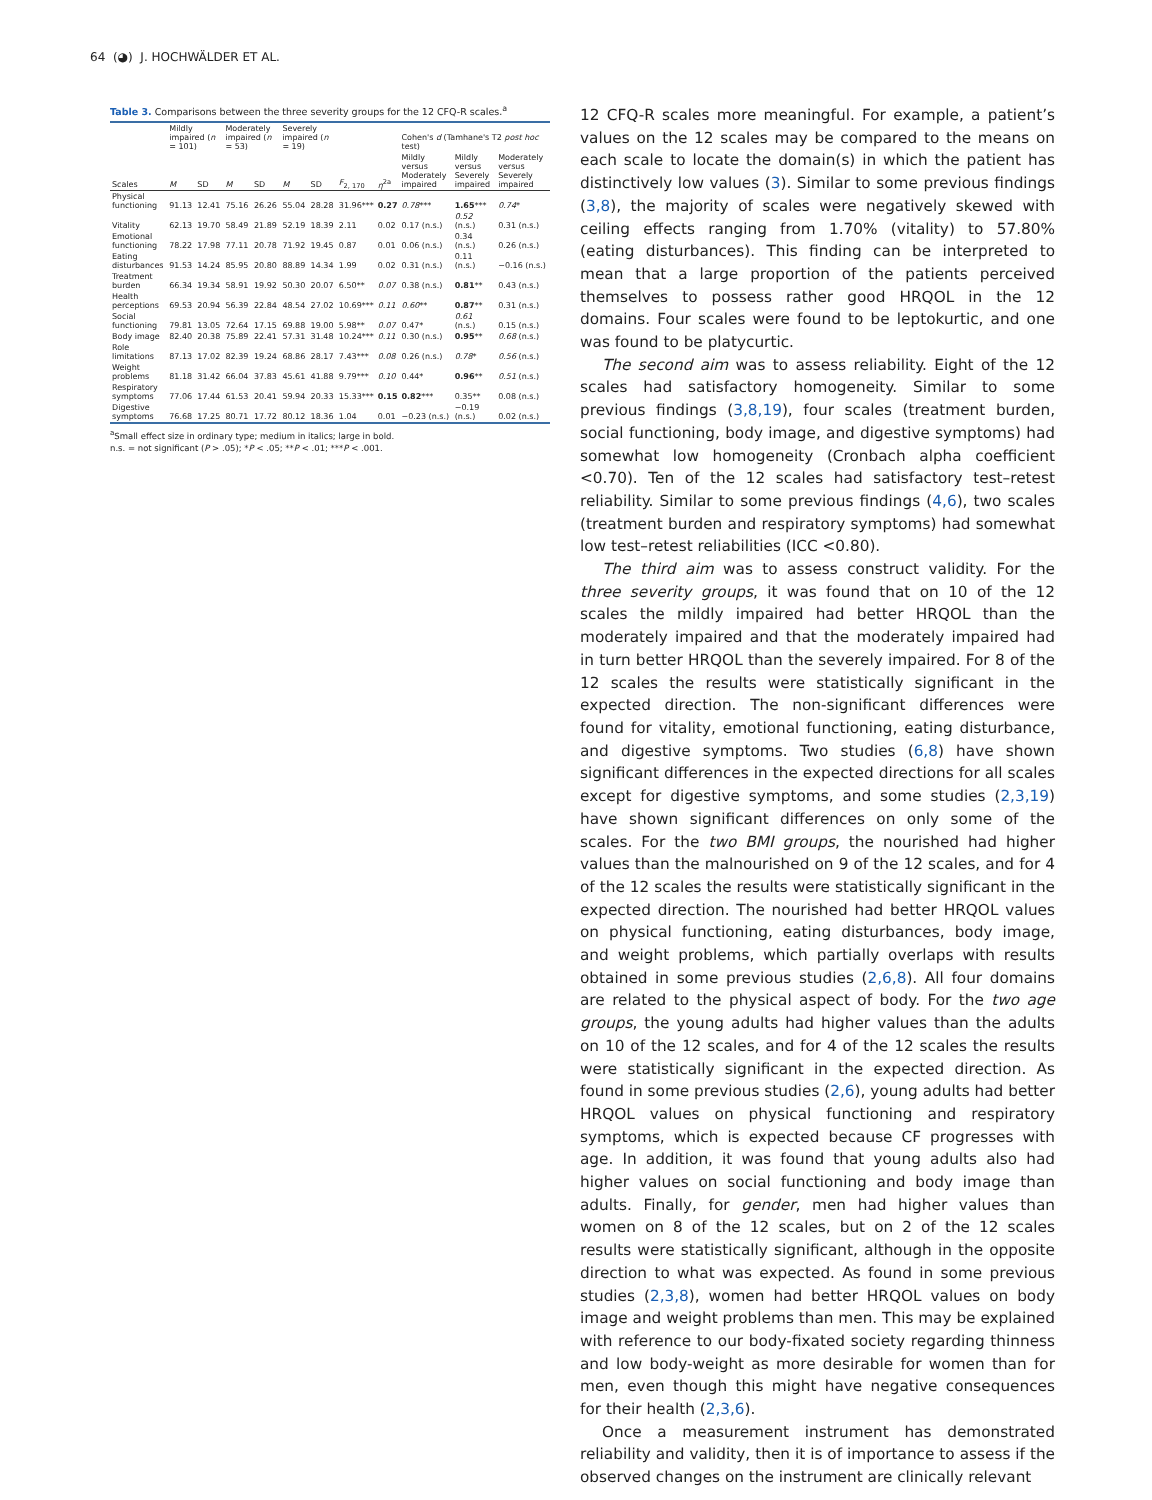64 (​◕) J. HOCHWÄLDER ET AL.
Table 3. Comparisons between the three severity groups for the 12 CFQ-R scales.<sup>a</sup>
| | Mildly impaired ( n = 101) | | Moderately impaired ( n = 53) | | Severely impaired ( n = 19) | | | | Cohen's d (Tamhane's T2 post hoc test) | | |
| --- | --- | --- | --- | --- | --- | --- | --- | --- | --- | --- | --- |
| Scales | M | SD | M | SD | M | SD | F<sub>2, 170</sub> | η<sup>2a</sup> | Mildly versus Moderately impaired | Mildly versus Severely impaired | Moderately versus Severely impaired |
| Physical functioning | 91.13 | 12.41 | 75.16 | 26.26 | 55.04 | 28.28 | 31.96*** | 0.27 | 0.78 *** | 1.65 *** | 0.74 * |
| Vitality | 62.13 | 19.70 | 58.49 | 21.89 | 52.19 | 18.39 | 2.11 | 0.02 | 0.17 (n.s.) | 0.52 (n.s.) | 0.31 (n.s.) |
| Emotional functioning | 78.22 | 17.98 | 77.11 | 20.78 | 71.92 | 19.45 | 0.87 | 0.01 | 0.06 (n.s.) | 0.34 (n.s.) | 0.26 (n.s.) |
| Eating disturbances | 91.53 | 14.24 | 85.95 | 20.80 | 88.89 | 14.34 | 1.99 | 0.02 | 0.31 (n.s.) | 0.11 (n.s.) | −0.16 (n.s.) |
| Treatment burden | 66.34 | 19.34 | 58.91 | 19.92 | 50.30 | 20.07 | 6.50** | 0.07 | 0.38 (n.s.) | 0.81 ** | 0.43 (n.s.) |
| Health perceptions | 69.53 | 20.94 | 56.39 | 22.84 | 48.54 | 27.02 | 10.69*** | 0.11 | 0.60 ** | 0.87 ** | 0.31 (n.s.) |
| Social functioning | 79.81 | 13.05 | 72.64 | 17.15 | 69.88 | 19.00 | 5.98** | 0.07 | 0.47* | 0.61 (n.s.) | 0.15 (n.s.) |
| Body image | 82.40 | 20.38 | 75.89 | 22.41 | 57.31 | 31.48 | 10.24*** | 0.11 | 0.30 (n.s.) | 0.95 ** | 0.68 (n.s.) |
| Role limitations | 87.13 | 17.02 | 82.39 | 19.24 | 68.86 | 28.17 | 7.43*** | 0.08 | 0.26 (n.s.) | 0.78 * | 0.56 (n.s.) |
| Weight problems | 81.18 | 31.42 | 66.04 | 37.83 | 45.61 | 41.88 | 9.79*** | 0.10 | 0.44* | 0.96 ** | 0.51 (n.s.) |
| Respiratory symptoms | 77.06 | 17.44 | 61.53 | 20.41 | 59.94 | 20.33 | 15.33*** | 0.15 | 0.82 *** | 0.35** | 0.08 (n.s.) |
| Digestive symptoms | 76.68 | 17.25 | 80.71 | 17.72 | 80.12 | 18.36 | 1.04 | 0.01 | −0.23 (n.s.) | −0.19 (n.s.) | 0.02 (n.s.) |
<sup>a</sup> Small effect size in ordinary type; medium in italics; large in bold.
n.s. = not significant (P > .05); *P < .05; **P < .01; ***P < .001.
12 CFQ-R scales more meaningful. For example, a patient’s values on the 12 scales may be compared to the means on each scale to locate the domain(s) in which the patient has distinctively low values (3). Similar to some previous findings (3,8), the majority of scales were negatively skewed with ceiling effects ranging from 1.70% (vitality) to 57.80% (eating disturbances). This finding can be interpreted to mean that a large proportion of the patients perceived themselves to possess rather good HRQOL in the 12 domains. Four scales were found to be leptokurtic, and one was found to be platycurtic.
The second aim was to assess reliability. Eight of the 12 scales had satisfactory homogeneity. Similar to some previous findings (3,8,19), four scales (treatment burden, social functioning, body image, and digestive symptoms) had somewhat low homogeneity (Cronbach alpha coefficient <0.70). Ten of the 12 scales had satisfactory test–retest reliability. Similar to some previous findings (4,6), two scales (treatment burden and respiratory symptoms) had somewhat low test–retest reliabilities (ICC <0.80).
The third aim was to assess construct validity. For the three severity groups, it was found that on 10 of the 12 scales the mildly impaired had better HRQOL than the moderately impaired and that the moderately impaired had in turn better HRQOL than the severely impaired. For 8 of the 12 scales the results were statistically significant in the expected direction. The non-significant differences were found for vitality, emotional functioning, eating disturbance, and digestive symptoms. Two studies (6,8) have shown significant differences in the expected directions for all scales except for digestive symptoms, and some studies (2,3,19) have shown significant differences on only some of the scales. For the two BMI groups, the nourished had higher values than the malnourished on 9 of the 12 scales, and for 4 of the 12 scales the results were statistically significant in the expected direction. The nourished had better HRQOL values on physical functioning, eating disturbances, body image, and weight problems, which partially overlaps with results obtained in some previous studies (2,6,8). All four domains are related to the physical aspect of body. For the two age groups, the young adults had higher values than the adults on 10 of the 12 scales, and for 4 of the 12 scales the results were statistically significant in the expected direction. As found in some previous studies (2,6), young adults had better HRQOL values on physical functioning and respiratory symptoms, which is expected because CF progresses with age. In addition, it was found that young adults also had higher values on social functioning and body image than adults. Finally, for gender, men had higher values than women on 8 of the 12 scales, but on 2 of the 12 scales results were statistically significant, although in the opposite direction to what was expected. As found in some previous studies (2,3,8), women had better HRQOL values on body image and weight problems than men. This may be explained with reference to our body-fixated society regarding thinness and low body-weight as more desirable for women than for men, even though this might have negative consequences for their health (2,3,6).
Once a measurement instrument has demonstrated reliability and validity, then it is of importance to assess if the observed changes on the instrument are clinically relevant